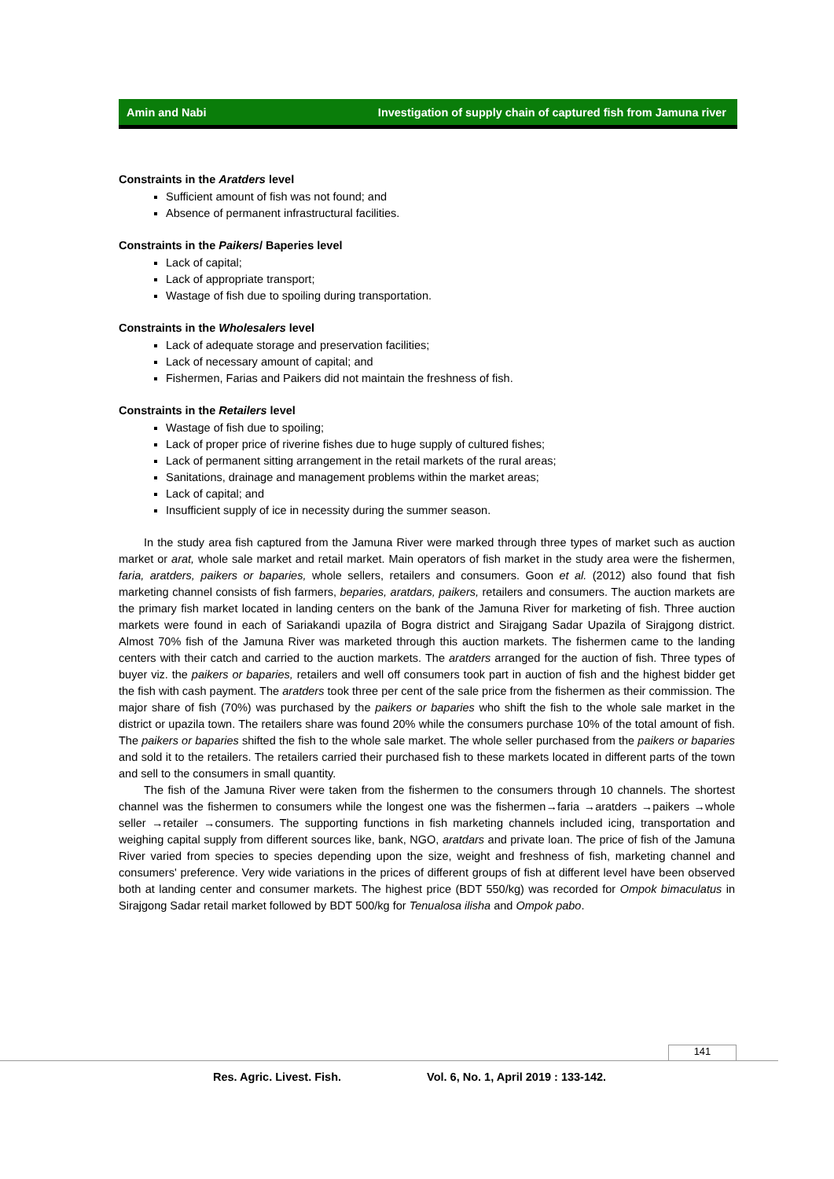Amin and Nabi Investigation of supply chain of captured fish from Jamuna river
Constraints in the Aratders level
Sufficient amount of fish was not found; and
Absence of permanent infrastructural facilities.
Constraints in the Paikers/ Baperies level
Lack of capital;
Lack of appropriate transport;
Wastage of fish due to spoiling during transportation.
Constraints in the Wholesalers level
Lack of adequate storage and preservation facilities;
Lack of necessary amount of capital; and
Fishermen, Farias and Paikers did not maintain the freshness of fish.
Constraints in the Retailers level
Wastage of fish due to spoiling;
Lack of proper price of riverine fishes due to huge supply of cultured fishes;
Lack of permanent sitting arrangement in the retail markets of the rural areas;
Sanitations, drainage and management problems within the market areas;
Lack of capital; and
Insufficient supply of ice in necessity during the summer season.
In the study area fish captured from the Jamuna River were marked through three types of market such as auction market or arat, whole sale market and retail market. Main operators of fish market in the study area were the fishermen, faria, aratders, paikers or baparies, whole sellers, retailers and consumers. Goon et al. (2012) also found that fish marketing channel consists of fish farmers, beparies, aratdars, paikers, retailers and consumers. The auction markets are the primary fish market located in landing centers on the bank of the Jamuna River for marketing of fish. Three auction markets were found in each of Sariakandi upazila of Bogra district and Sirajgang Sadar Upazila of Sirajgong district. Almost 70% fish of the Jamuna River was marketed through this auction markets. The fishermen came to the landing centers with their catch and carried to the auction markets. The aratders arranged for the auction of fish. Three types of buyer viz. the paikers or baparies, retailers and well off consumers took part in auction of fish and the highest bidder get the fish with cash payment. The aratders took three per cent of the sale price from the fishermen as their commission. The major share of fish (70%) was purchased by the paikers or baparies who shift the fish to the whole sale market in the district or upazila town. The retailers share was found 20% while the consumers purchase 10% of the total amount of fish. The paikers or baparies shifted the fish to the whole sale market. The whole seller purchased from the paikers or baparies and sold it to the retailers. The retailers carried their purchased fish to these markets located in different parts of the town and sell to the consumers in small quantity.
The fish of the Jamuna River were taken from the fishermen to the consumers through 10 channels. The shortest channel was the fishermen to consumers while the longest one was the fishermen→faria →aratders →paikers →whole seller →retailer →consumers. The supporting functions in fish marketing channels included icing, transportation and weighing capital supply from different sources like, bank, NGO, aratdars and private loan. The price of fish of the Jamuna River varied from species to species depending upon the size, weight and freshness of fish, marketing channel and consumers' preference. Very wide variations in the prices of different groups of fish at different level have been observed both at landing center and consumer markets. The highest price (BDT 550/kg) was recorded for Ompok bimaculatus in Sirajgong Sadar retail market followed by BDT 500/kg for Tenualosa ilisha and Ompok pabo.
141
Res. Agric. Livest. Fish. Vol. 6, No. 1, April 2019 : 133-142.